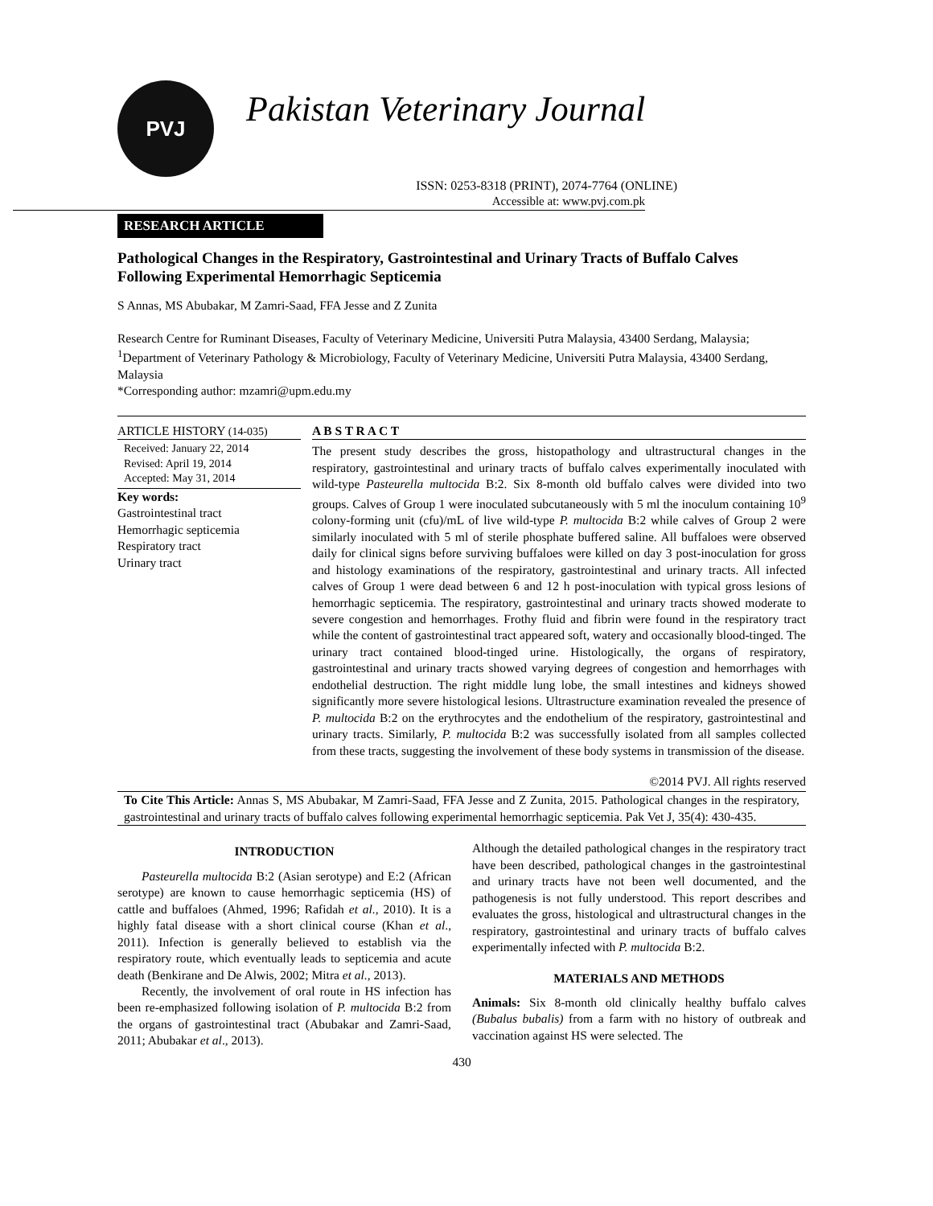PVJ
Pakistan Veterinary Journal
ISSN: 0253-8318 (PRINT), 2074-7764 (ONLINE)
Accessible at: www.pvj.com.pk
RESEARCH ARTICLE
Pathological Changes in the Respiratory, Gastrointestinal and Urinary Tracts of Buffalo Calves Following Experimental Hemorrhagic Septicemia
S Annas, MS Abubakar, M Zamri-Saad, FFA Jesse and Z Zunita
Research Centre for Ruminant Diseases, Faculty of Veterinary Medicine, Universiti Putra Malaysia, 43400 Serdang, Malaysia; <sup>1</sup>Department of Veterinary Pathology & Microbiology, Faculty of Veterinary Medicine, Universiti Putra Malaysia, 43400 Serdang, Malaysia
*Corresponding author: mzamri@upm.edu.my
ARTICLE HISTORY (14-035)
Received: January 22, 2014
Revised: April 19, 2014
Accepted: May 31, 2014
Key words:
Gastrointestinal tract
Hemorrhagic septicemia
Respiratory tract
Urinary tract
A B S T R A C T
The present study describes the gross, histopathology and ultrastructural changes in the respiratory, gastrointestinal and urinary tracts of buffalo calves experimentally inoculated with wild-type Pasteurella multocida B:2. Six 8-month old buffalo calves were divided into two groups. Calves of Group 1 were inoculated subcutaneously with 5 ml the inoculum containing 10<sup>9</sup> colony-forming unit (cfu)/mL of live wild-type P. multocida B:2 while calves of Group 2 were similarly inoculated with 5 ml of sterile phosphate buffered saline. All buffaloes were observed daily for clinical signs before surviving buffaloes were killed on day 3 post-inoculation for gross and histology examinations of the respiratory, gastrointestinal and urinary tracts. All infected calves of Group 1 were dead between 6 and 12 h post-inoculation with typical gross lesions of hemorrhagic septicemia. The respiratory, gastrointestinal and urinary tracts showed moderate to severe congestion and hemorrhages. Frothy fluid and fibrin were found in the respiratory tract while the content of gastrointestinal tract appeared soft, watery and occasionally blood-tinged. The urinary tract contained blood-tinged urine. Histologically, the organs of respiratory, gastrointestinal and urinary tracts showed varying degrees of congestion and hemorrhages with endothelial destruction. The right middle lung lobe, the small intestines and kidneys showed significantly more severe histological lesions. Ultrastructure examination revealed the presence of P. multocida B:2 on the erythrocytes and the endothelium of the respiratory, gastrointestinal and urinary tracts. Similarly, P. multocida B:2 was successfully isolated from all samples collected from these tracts, suggesting the involvement of these body systems in transmission of the disease.
©2014 PVJ. All rights reserved
To Cite This Article: Annas S, MS Abubakar, M Zamri-Saad, FFA Jesse and Z Zunita, 2015. Pathological changes in the respiratory, gastrointestinal and urinary tracts of buffalo calves following experimental hemorrhagic septicemia. Pak Vet J, 35(4): 430-435.
INTRODUCTION
Pasteurella multocida B:2 (Asian serotype) and E:2 (African serotype) are known to cause hemorrhagic septicemia (HS) of cattle and buffaloes (Ahmed, 1996; Rafidah et al., 2010). It is a highly fatal disease with a short clinical course (Khan et al., 2011). Infection is generally believed to establish via the respiratory route, which eventually leads to septicemia and acute death (Benkirane and De Alwis, 2002; Mitra et al., 2013).
Recently, the involvement of oral route in HS infection has been re-emphasized following isolation of P. multocida B:2 from the organs of gastrointestinal tract (Abubakar and Zamri-Saad, 2011; Abubakar et al., 2013).
Although the detailed pathological changes in the respiratory tract have been described, pathological changes in the gastrointestinal and urinary tracts have not been well documented, and the pathogenesis is not fully understood. This report describes and evaluates the gross, histological and ultrastructural changes in the respiratory, gastrointestinal and urinary tracts of buffalo calves experimentally infected with P. multocida B:2.
MATERIALS AND METHODS
Animals: Six 8-month old clinically healthy buffalo calves (Bubalus bubalis) from a farm with no history of outbreak and vaccination against HS were selected. The
430